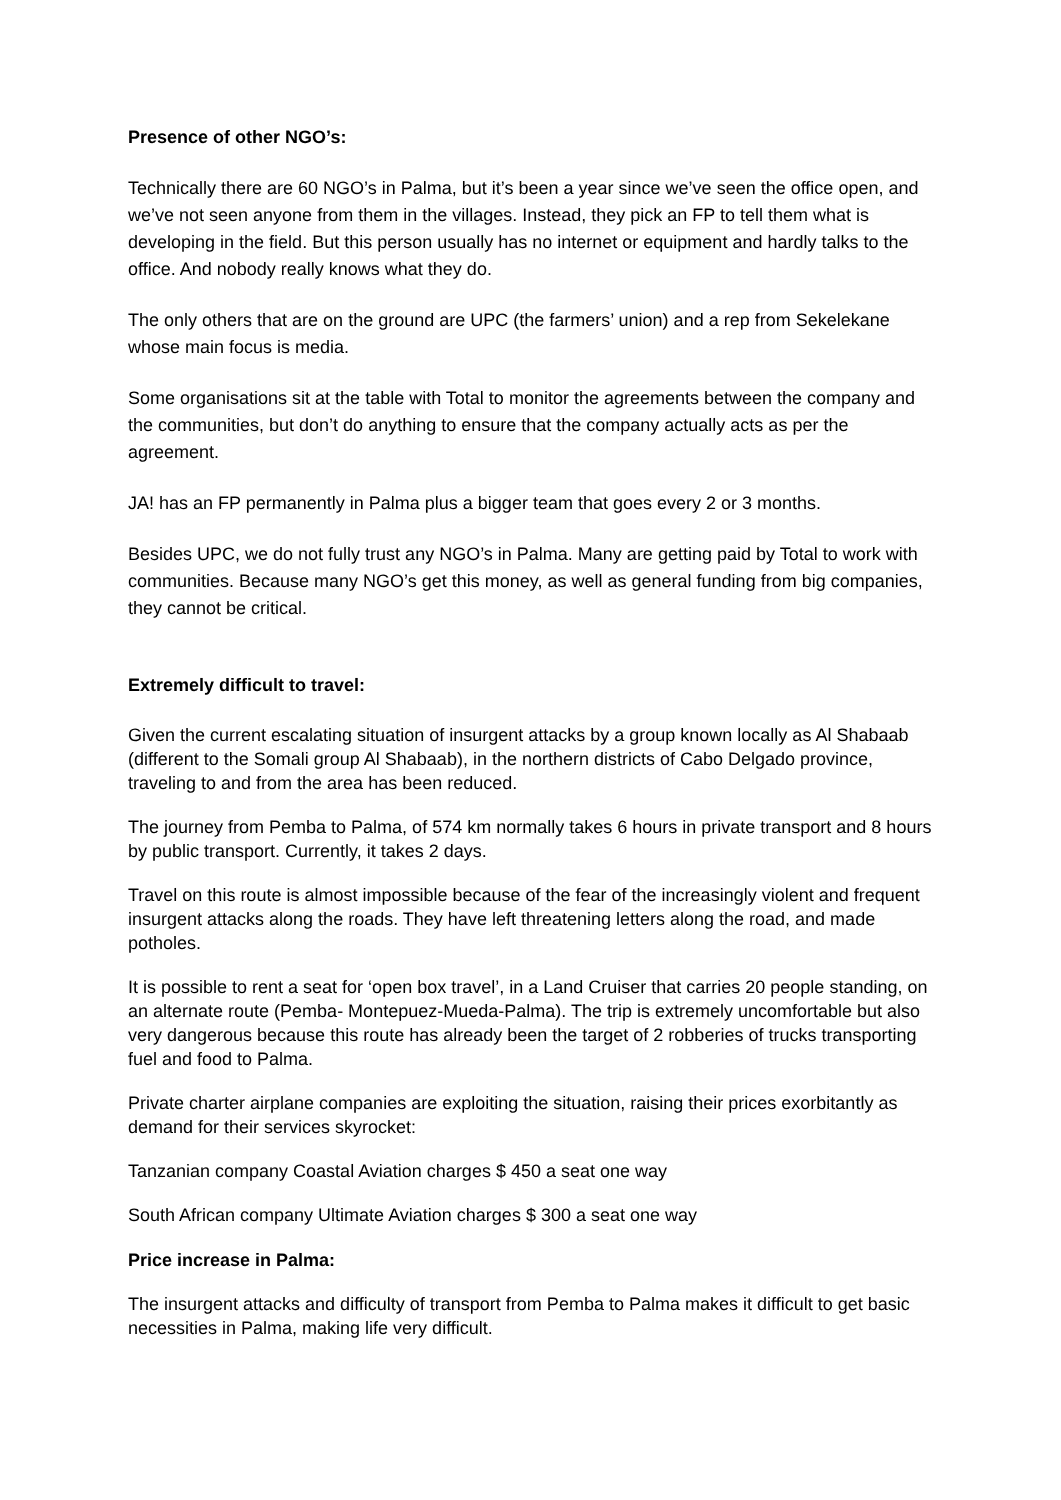Presence of other NGO’s:
Technically there are 60 NGO’s in Palma, but it’s been a year since we’ve seen the office open, and we’ve not seen anyone from them in the villages. Instead, they pick an FP to tell them what is developing in the field. But this person usually has no internet or equipment and hardly talks to the office. And nobody really knows what they do.
The only others that are on the ground are UPC (the farmers’ union) and a rep from Sekelekane whose main focus is media.
Some organisations sit at the table with Total to monitor the agreements between the company and the communities, but don’t do anything to ensure that the company actually acts as per the agreement.
JA! has an FP permanently in Palma plus a bigger team that goes every 2 or 3 months.
Besides UPC, we do not fully trust any NGO’s in Palma. Many are getting paid by Total to work with communities. Because many NGO’s get this money, as well as general funding from big companies, they cannot be critical.
Extremely difficult to travel:
Given the current escalating situation of insurgent attacks by a group known locally as Al Shabaab (different to the Somali group Al Shabaab), in the northern districts of Cabo Delgado province, traveling to and from the area has been reduced.
The journey from Pemba to Palma, of 574 km normally takes 6 hours in private transport and 8 hours by public transport. Currently, it takes 2 days.
Travel on this route is almost impossible because of the fear of the increasingly violent and frequent insurgent attacks along the roads. They have left threatening letters along the road, and made potholes.
It is possible to rent a seat for ‘open box travel’, in a Land Cruiser that carries 20 people standing, on an alternate route (Pemba- Montepuez-Mueda-Palma). The trip is extremely uncomfortable but also very dangerous because this route has already been the target of 2 robberies of trucks transporting fuel and food to Palma.
Private charter airplane companies are exploiting the situation, raising their prices exorbitantly as demand for their services skyrocket:
Tanzanian company Coastal Aviation charges $ 450 a seat one way
South African company Ultimate Aviation charges $ 300 a seat one way
Price increase in Palma:
The insurgent attacks and difficulty of transport from Pemba to Palma makes it difficult to get basic necessities in Palma, making life very difficult.